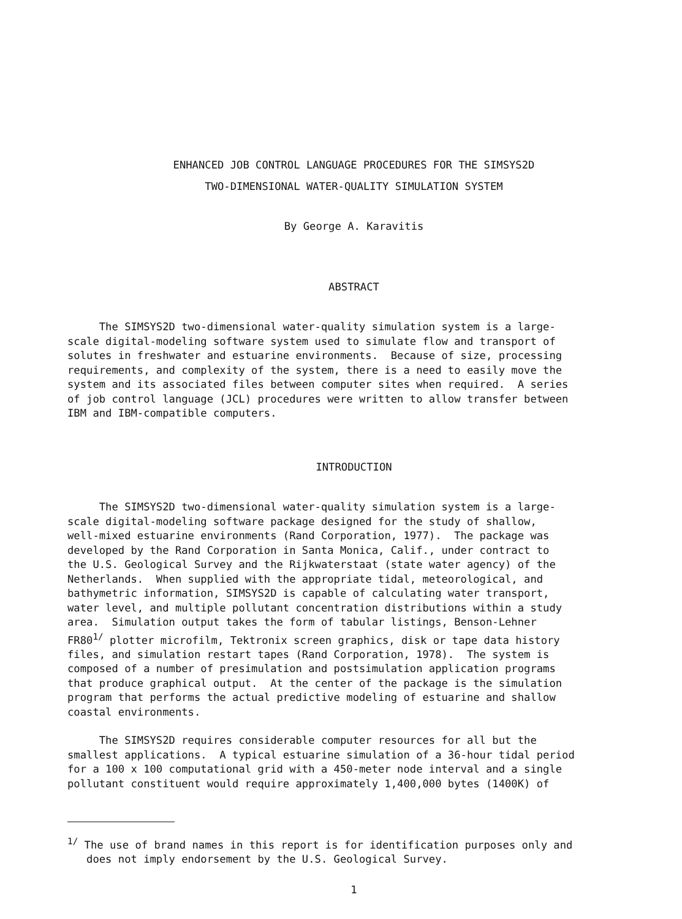ENHANCED JOB CONTROL LANGUAGE PROCEDURES FOR THE SIMSYS2D
TWO-DIMENSIONAL WATER-QUALITY SIMULATION SYSTEM
By George A. Karavitis
ABSTRACT
The SIMSYS2D two-dimensional water-quality simulation system is a large- scale digital-modeling software system used to simulate flow and transport of solutes in freshwater and estuarine environments. Because of size, processing requirements, and complexity of the system, there is a need to easily move the system and its associated files between computer sites when required. A series of job control language (JCL) procedures were written to allow transfer between IBM and IBM-compatible computers.
INTRODUCTION
The SIMSYS2D two-dimensional water-quality simulation system is a large- scale digital-modeling software package designed for the study of shallow, well-mixed estuarine environments (Rand Corporation, 1977). The package was developed by the Rand Corporation in Santa Monica, Calif., under contract to the U.S. Geological Survey and the Rijkwaterstaat (state water agency) of the Netherlands. When supplied with the appropriate tidal, meteorological, and bathymetric information, SIMSYS2D is capable of calculating water transport, water level, and multiple pollutant concentration distributions within a study area. Simulation output takes the form of tabular listings, Benson-Lehner FR80<sup>1/</sup> plotter microfilm, Tektronix screen graphics, disk or tape data history files, and simulation restart tapes (Rand Corporation, 1978). The system is composed of a number of presimulation and postsimulation application programs that produce graphical output. At the center of the package is the simulation program that performs the actual predictive modeling of estuarine and shallow coastal environments.
The SIMSYS2D requires considerable computer resources for all but the smallest applications. A typical estuarine simulation of a 36-hour tidal period for a 100 x 100 computational grid with a 450-meter node interval and a single pollutant constituent would require approximately 1,400,000 bytes (1400K) of
<sup>1/</sup> The use of brand names in this report is for identification purposes only and does not imply endorsement by the U.S. Geological Survey.
1